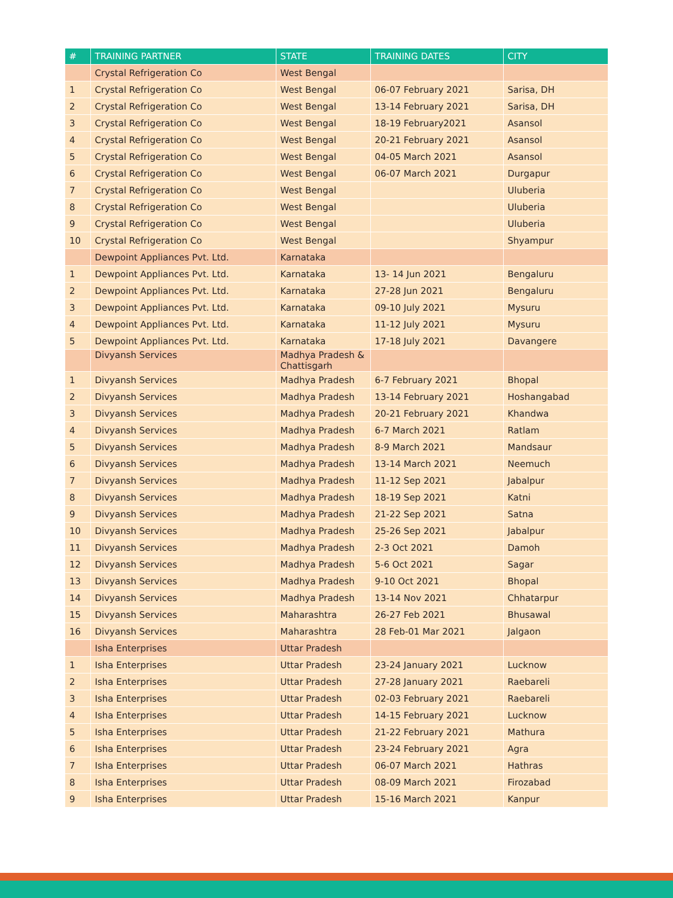| # | TRAINING PARTNER | STATE | TRAINING DATES | CITY |
| --- | --- | --- | --- | --- |
| | Crystal Refrigeration Co | West Bengal | | |
| 1 | Crystal Refrigeration Co | West Bengal | 06-07 February 2021 | Sarisa, DH |
| 2 | Crystal Refrigeration Co | West Bengal | 13-14 February 2021 | Sarisa, DH |
| 3 | Crystal Refrigeration Co | West Bengal | 18-19 February2021 | Asansol |
| 4 | Crystal Refrigeration Co | West Bengal | 20-21 February 2021 | Asansol |
| 5 | Crystal Refrigeration Co | West Bengal | 04-05 March 2021 | Asansol |
| 6 | Crystal Refrigeration Co | West Bengal | 06-07 March 2021 | Durgapur |
| 7 | Crystal Refrigeration Co | West Bengal | | Uluberia |
| 8 | Crystal Refrigeration Co | West Bengal | | Uluberia |
| 9 | Crystal Refrigeration Co | West Bengal | | Uluberia |
| 10 | Crystal Refrigeration Co | West Bengal | | Shyampur |
| | Dewpoint Appliances Pvt. Ltd. | Karnataka | | |
| 1 | Dewpoint Appliances Pvt. Ltd. | Karnataka | 13- 14 Jun 2021 | Bengaluru |
| 2 | Dewpoint Appliances Pvt. Ltd. | Karnataka | 27-28 Jun 2021 | Bengaluru |
| 3 | Dewpoint Appliances Pvt. Ltd. | Karnataka | 09-10 July 2021 | Mysuru |
| 4 | Dewpoint Appliances Pvt. Ltd. | Karnataka | 11-12 July 2021 | Mysuru |
| 5 | Dewpoint Appliances Pvt. Ltd. | Karnataka | 17-18 July 2021 | Davangere |
| | Divyansh Services | Madhya Pradesh & Chattisgarh | | |
| 1 | Divyansh Services | Madhya Pradesh | 6-7 February 2021 | Bhopal |
| 2 | Divyansh Services | Madhya Pradesh | 13-14 February 2021 | Hoshangabad |
| 3 | Divyansh Services | Madhya Pradesh | 20-21 February 2021 | Khandwa |
| 4 | Divyansh Services | Madhya Pradesh | 6-7 March 2021 | Ratlam |
| 5 | Divyansh Services | Madhya Pradesh | 8-9 March 2021 | Mandsaur |
| 6 | Divyansh Services | Madhya Pradesh | 13-14 March 2021 | Neemuch |
| 7 | Divyansh Services | Madhya Pradesh | 11-12 Sep 2021 | Jabalpur |
| 8 | Divyansh Services | Madhya Pradesh | 18-19 Sep 2021 | Katni |
| 9 | Divyansh Services | Madhya Pradesh | 21-22 Sep 2021 | Satna |
| 10 | Divyansh Services | Madhya Pradesh | 25-26 Sep 2021 | Jabalpur |
| 11 | Divyansh Services | Madhya Pradesh | 2-3 Oct 2021 | Damoh |
| 12 | Divyansh Services | Madhya Pradesh | 5-6 Oct 2021 | Sagar |
| 13 | Divyansh Services | Madhya Pradesh | 9-10 Oct 2021 | Bhopal |
| 14 | Divyansh Services | Madhya Pradesh | 13-14 Nov 2021 | Chhatarpur |
| 15 | Divyansh Services | Maharashtra | 26-27 Feb 2021 | Bhusawal |
| 16 | Divyansh Services | Maharashtra | 28 Feb-01 Mar 2021 | Jalgaon |
| | Isha Enterprises | Uttar Pradesh | | |
| 1 | Isha Enterprises | Uttar Pradesh | 23-24 January 2021 | Lucknow |
| 2 | Isha Enterprises | Uttar Pradesh | 27-28 January 2021 | Raebareli |
| 3 | Isha Enterprises | Uttar Pradesh | 02-03 February 2021 | Raebareli |
| 4 | Isha Enterprises | Uttar Pradesh | 14-15 February 2021 | Lucknow |
| 5 | Isha Enterprises | Uttar Pradesh | 21-22 February 2021 | Mathura |
| 6 | Isha Enterprises | Uttar Pradesh | 23-24 February 2021 | Agra |
| 7 | Isha Enterprises | Uttar Pradesh | 06-07 March 2021 | Hathras |
| 8 | Isha Enterprises | Uttar Pradesh | 08-09 March 2021 | Firozabad |
| 9 | Isha Enterprises | Uttar Pradesh | 15-16 March 2021 | Kanpur |